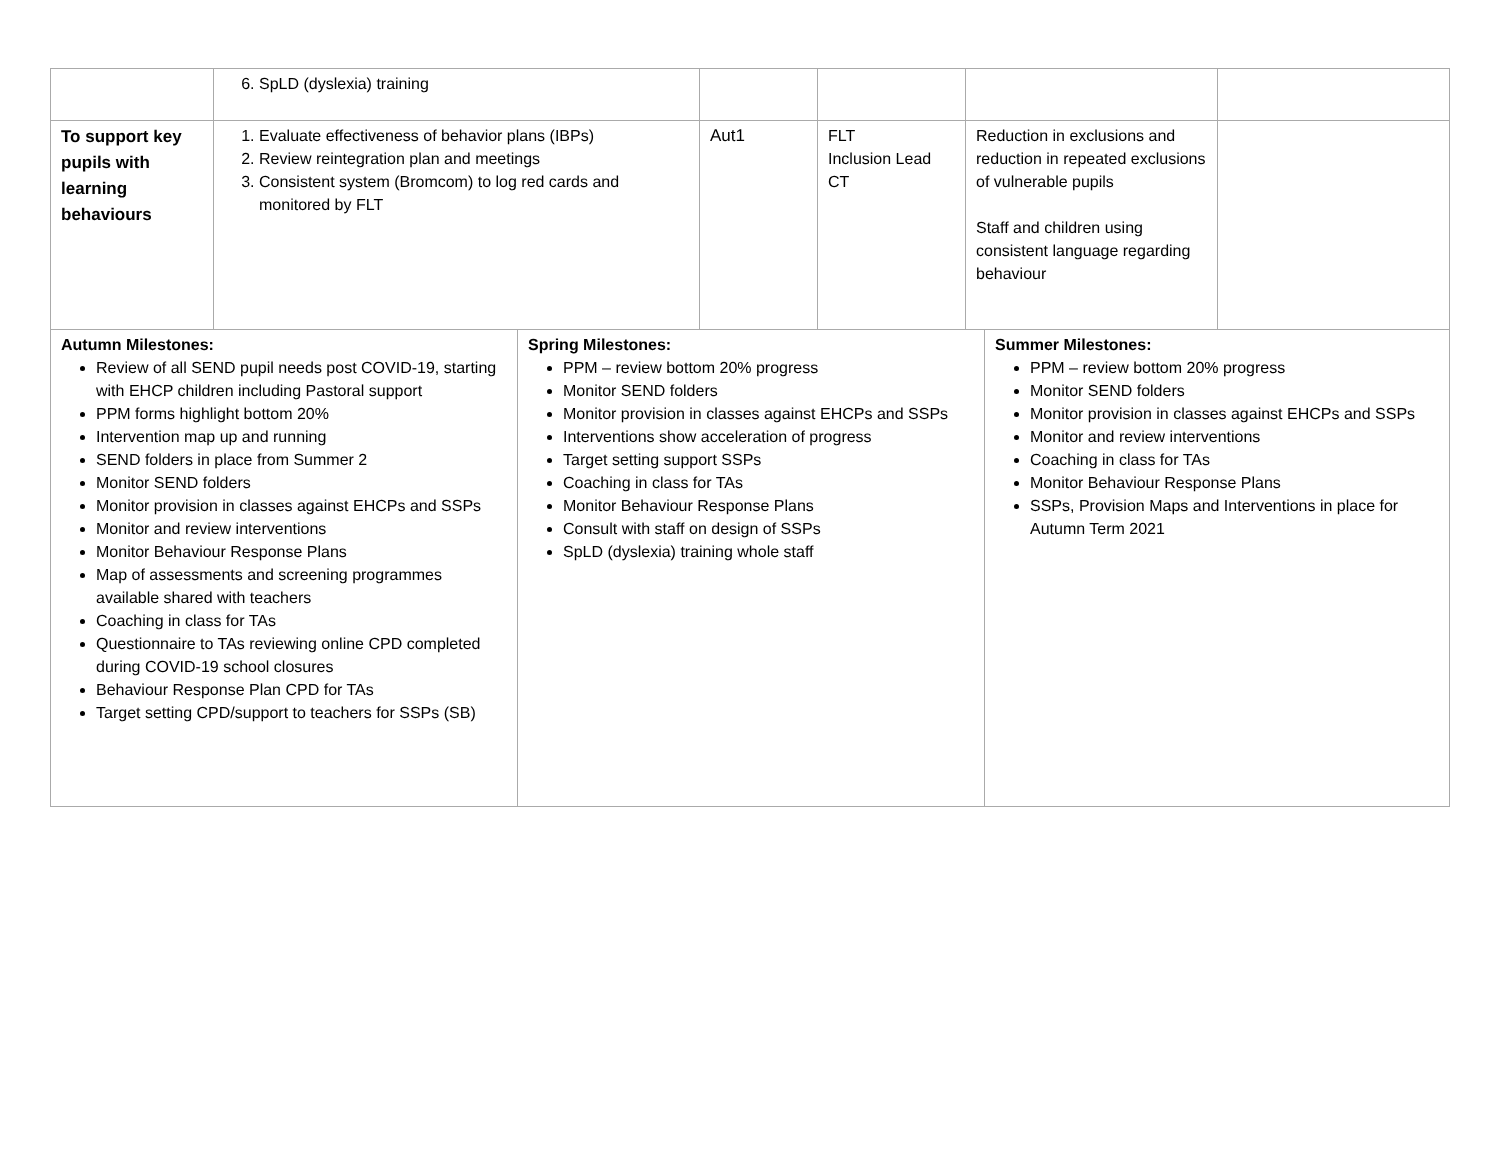| | 6. SpLD (dyslexia) training | | | | |
| To support key pupils with learning behaviours | 1. Evaluate effectiveness of behavior plans (IBPs) 2. Review reintegration plan and meetings 3. Consistent system (Bromcom) to log red cards and monitored by FLT | Aut1 | FLT Inclusion Lead CT | Reduction in exclusions and reduction in repeated exclusions of vulnerable pupils Staff and children using consistent language regarding behaviour | |
| Autumn Milestones: Review of all SEND pupil needs post COVID-19, starting with EHCP children including Pastoral support PPM forms highlight bottom 20% Intervention map up and running SEND folders in place from Summer 2 Monitor SEND folders Monitor provision in classes against EHCPs and SSPs Monitor and review interventions Monitor Behaviour Response Plans Map of assessments and screening programmes available shared with teachers Coaching in class for TAs Questionnaire to TAs reviewing online CPD completed during COVID-19 school closures Behaviour Response Plan CPD for TAs Target setting CPD/support to teachers for SSPs (SB) | Spring Milestones: PPM – review bottom 20% progress Monitor SEND folders Monitor provision in classes against EHCPs and SSPs Interventions show acceleration of progress Target setting support SSPs Coaching in class for TAs Monitor Behaviour Response Plans Consult with staff on design of SSPs SpLD (dyslexia) training whole staff | Summer Milestones: PPM – review bottom 20% progress Monitor SEND folders Monitor provision in classes against EHCPs and SSPs Monitor and review interventions Coaching in class for TAs Monitor Behaviour Response Plans SSPs, Provision Maps and Interventions in place for Autumn Term 2021 |